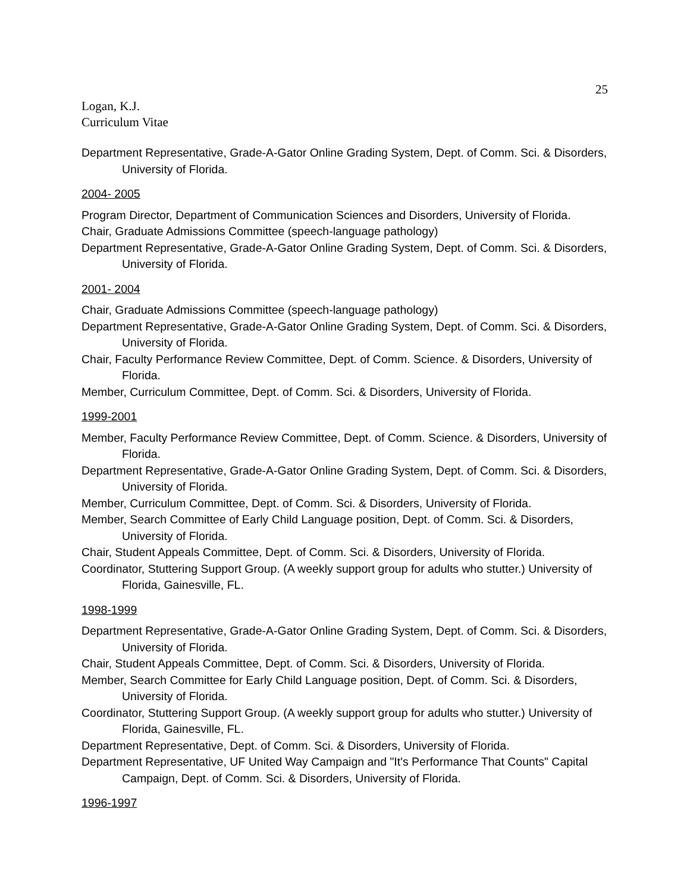25
Logan, K.J.
Curriculum Vitae
Department Representative, Grade-A-Gator Online Grading System, Dept. of Comm. Sci. & Disorders, University of Florida.
2004- 2005
Program Director, Department of Communication Sciences and Disorders, University of Florida.
Chair, Graduate Admissions Committee (speech-language pathology)
Department Representative, Grade-A-Gator Online Grading System, Dept. of Comm. Sci. & Disorders, University of Florida.
2001- 2004
Chair, Graduate Admissions Committee (speech-language pathology)
Department Representative, Grade-A-Gator Online Grading System, Dept. of Comm. Sci. & Disorders, University of Florida.
Chair, Faculty Performance Review Committee, Dept. of Comm. Science. & Disorders, University of Florida.
Member, Curriculum Committee, Dept. of Comm. Sci. & Disorders, University of Florida.
1999-2001
Member, Faculty Performance Review Committee, Dept. of Comm. Science. & Disorders, University of Florida.
Department Representative, Grade-A-Gator Online Grading System, Dept. of Comm. Sci. & Disorders, University of Florida.
Member, Curriculum Committee, Dept. of Comm. Sci. & Disorders, University of Florida.
Member, Search Committee of Early Child Language position, Dept. of Comm. Sci. & Disorders, University of Florida.
Chair, Student Appeals Committee, Dept. of Comm. Sci. & Disorders, University of Florida.
Coordinator, Stuttering Support Group. (A weekly support group for adults who stutter.) University of Florida, Gainesville, FL.
1998-1999
Department Representative, Grade-A-Gator Online Grading System, Dept. of Comm. Sci. & Disorders, University of Florida.
Chair, Student Appeals Committee, Dept. of Comm. Sci. & Disorders, University of Florida.
Member, Search Committee for Early Child Language position, Dept. of Comm. Sci. & Disorders, University of Florida.
Coordinator, Stuttering Support Group. (A weekly support group for adults who stutter.) University of Florida, Gainesville, FL.
Department Representative, Dept. of Comm. Sci. & Disorders, University of Florida.
Department Representative, UF United Way Campaign and "It's Performance That Counts" Capital Campaign, Dept. of Comm. Sci. & Disorders, University of Florida.
1996-1997